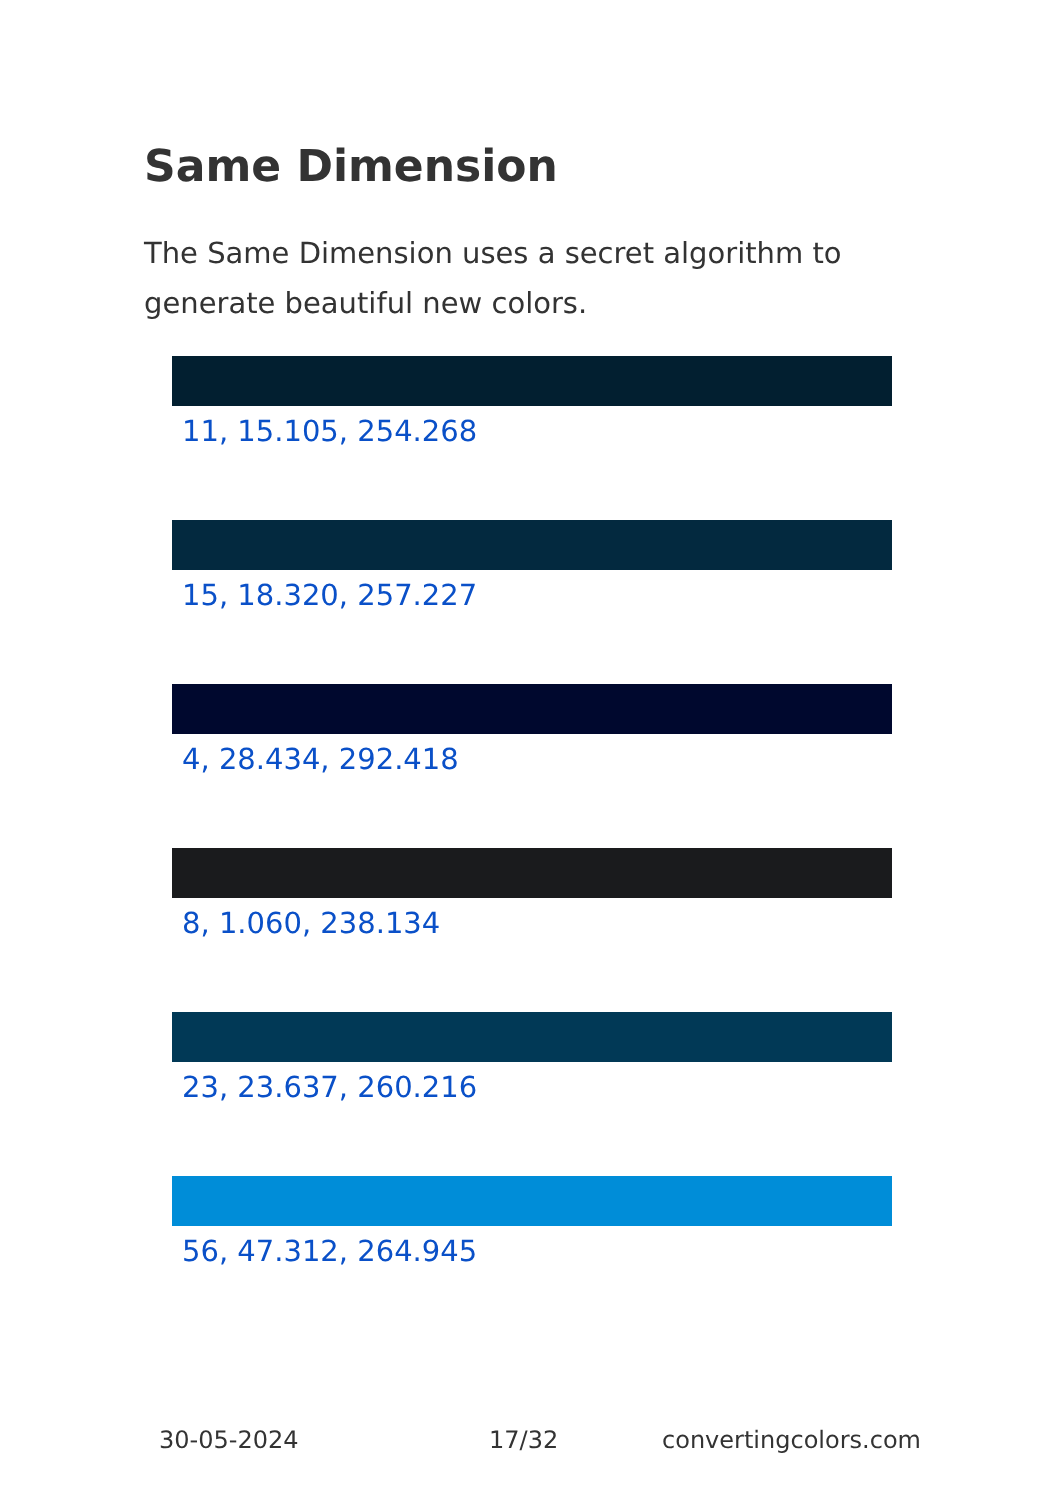Same Dimension
The Same Dimension uses a secret algorithm to generate beautiful new colors.
11, 15.105, 254.268
15, 18.320, 257.227
4, 28.434, 292.418
8, 1.060, 238.134
23, 23.637, 260.216
56, 47.312, 264.945
30-05-2024 17/32 convertingcolors.com